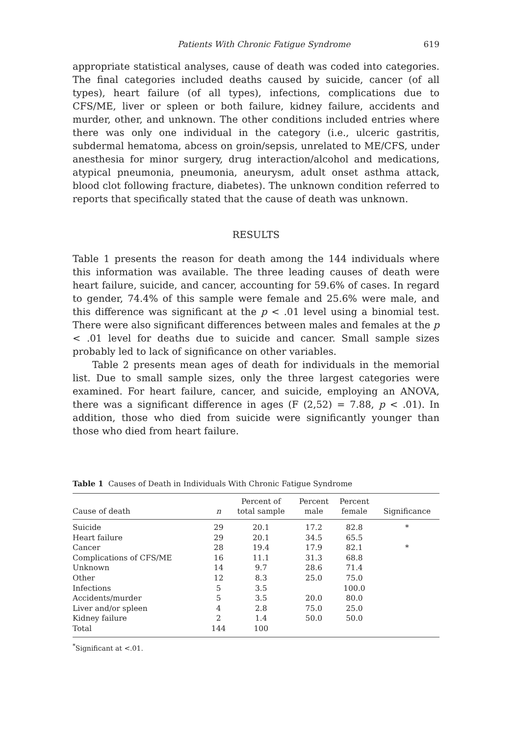Patients With Chronic Fatigue Syndrome 619
appropriate statistical analyses, cause of death was coded into categories. The final categories included deaths caused by suicide, cancer (of all types), heart failure (of all types), infections, complications due to CFS/ME, liver or spleen or both failure, kidney failure, accidents and murder, other, and unknown. The other conditions included entries where there was only one individual in the category (i.e., ulceric gastritis, subdermal hematoma, abcess on groin/sepsis, unrelated to ME/CFS, under anesthesia for minor surgery, drug interaction/alcohol and medications, atypical pneumonia, pneumonia, aneurysm, adult onset asthma attack, blood clot following fracture, diabetes). The unknown condition referred to reports that specifically stated that the cause of death was unknown.
RESULTS
Table 1 presents the reason for death among the 144 individuals where this information was available. The three leading causes of death were heart failure, suicide, and cancer, accounting for 59.6% of cases. In regard to gender, 74.4% of this sample were female and 25.6% were male, and this difference was significant at the p < .01 level using a binomial test. There were also significant differences between males and females at the p < .01 level for deaths due to suicide and cancer. Small sample sizes probably led to lack of significance on other variables.
Table 2 presents mean ages of death for individuals in the memorial list. Due to small sample sizes, only the three largest categories were examined. For heart failure, cancer, and suicide, employing an ANOVA, there was a significant difference in ages (F (2,52) = 7.88, p < .01). In addition, those who died from suicide were significantly younger than those who died from heart failure.
Table 1 Causes of Death in Individuals With Chronic Fatigue Syndrome
| Cause of death | n | Percent of total sample | Percent male | Percent female | Significance |
| --- | --- | --- | --- | --- | --- |
| Suicide | 29 | 20.1 | 17.2 | 82.8 | * |
| Heart failure | 29 | 20.1 | 34.5 | 65.5 | |
| Cancer | 28 | 19.4 | 17.9 | 82.1 | * |
| Complications of CFS/ME | 16 | 11.1 | 31.3 | 68.8 | |
| Unknown | 14 | 9.7 | 28.6 | 71.4 | |
| Other | 12 | 8.3 | 25.0 | 75.0 | |
| Infections | 5 | 3.5 | | 100.0 | |
| Accidents/murder | 5 | 3.5 | 20.0 | 80.0 | |
| Liver and/or spleen | 4 | 2.8 | 75.0 | 25.0 | |
| Kidney failure | 2 | 1.4 | 50.0 | 50.0 | |
| Total | 144 | 100 | | | |
<sup>*</sup> Significant at <.01.